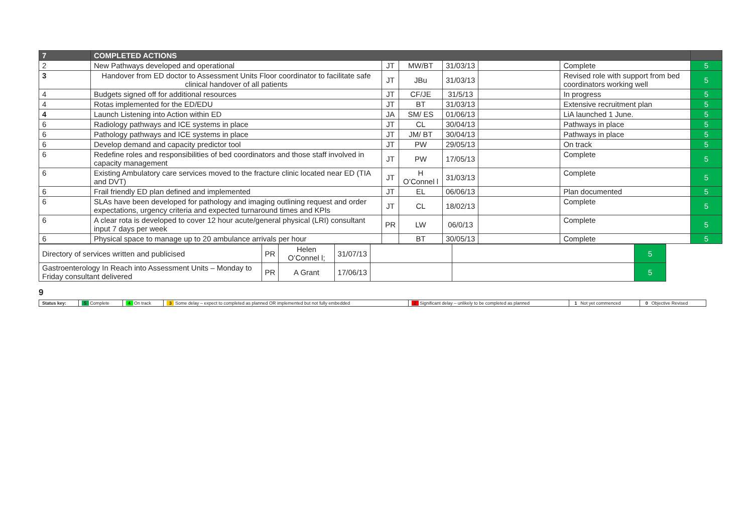| 7 | COMPLETED ACTIONS | | | | | | |
| 2 | New Pathways developed and operational | JT | MW/BT | 31/03/13 | | Complete | 5 |
| 3 | Handover from ED doctor to Assessment Units Floor coordinator to facilitate safe clinical handover of all patients | JT | JBu | 31/03/13 | | Revised role with support from bed coordinators working well | 5 |
| 4 | Budgets signed off for additional resources | JT | CF/JE | 31/5/13 | | In progress | 5 |
| 4 | Rotas implemented for the ED/EDU | JT | BT | 31/03/13 | | Extensive recruitment plan | 5 |
| 4 | Launch Listening into Action within ED | JA | SM/ ES | 01/06/13 | | LiA launched 1 June. | 5 |
| 6 | Radiology pathways and ICE systems in place | JT | CL | 30/04/13 | | Pathways in place | 5 |
| 6 | Pathology pathways and ICE systems in place | JT | JM/ BT | 30/04/13 | | Pathways in place | 5 |
| 6 | Develop demand and capacity predictor tool | JT | PW | 29/05/13 | | On track | 5 |
| 6 | Redefine roles and responsibilities of bed coordinators and those staff involved in capacity management | JT | PW | 17/05/13 | | Complete | 5 |
| 6 | Existing Ambulatory care services moved to the fracture clinic located near ED (TIA and DVT) | JT | H O’Connel l | 31/03/13 | | Complete | 5 |
| 6 | Frail friendly ED plan defined and implemented | JT | EL | 06/06/13 | | Plan documented | 5 |
| 6 | SLAs have been developed for pathology and imaging outlining request and order expectations, urgency criteria and expected turnaround times and KPIs | JT | CL | 18/02/13 | | Complete | 5 |
| 6 | A clear rota is developed to cover 12 hour acute/general physical (LRI) consultant input 7 days per week | PR | LW | 06/0/13 | | Complete | 5 |
| 6 | Physical space to manage up to 20 ambulance arrivals per hour | | BT | 30/05/13 | | Complete | 5 |
| Directory of services written and publicised | PR | Helen O’Connel l; | 31/07/13 | | | 5 |
| Gastroenterology In Reach into Assessment Units – Monday to Friday consultant delivered | PR | A Grant | 17/06/13 | | | 5 |
9
| Status key: | 5 Complete | 4 On track | 3 Some delay – expect to completed as planned OR implemented but not fully embedded | 2 Significant delay – unlikely to be completed as planned | 1 Not yet commenced | 0 Objective Revised |